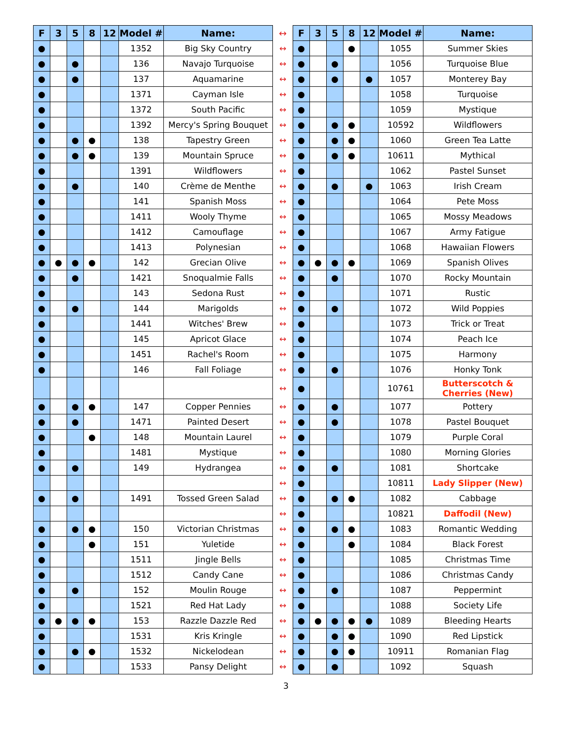| F | 3 | 5 | 8 | 12 | Model # | Name: | ↔ | F | 3 | 5 | 8 | 12 | Model # | Name: |
| --- | --- | --- | --- | --- | --- | --- | --- | --- | --- | --- | --- | --- | --- | --- |
| ● | | | | | 1352 | Big Sky Country | ↔ | ● | | | ● | | 1055 | Summer Skies |
| ● | | ● | | | 136 | Navajo Turquoise | ↔ | ● | | ● | | | 1056 | Turquoise Blue |
| ● | | ● | | | 137 | Aquamarine | ↔ | ● | | ● | | ● | 1057 | Monterey Bay |
| ● | | | | | 1371 | Cayman Isle | ↔ | ● | | | | | 1058 | Turquoise |
| ● | | | | | 1372 | South Pacific | ↔ | ● | | | | | 1059 | Mystique |
| ● | | | | | 1392 | Mercy's Spring Bouquet | ↔ | ● | | ● | ● | | 10592 | Wildflowers |
| ● | | ● | ● | | 138 | Tapestry Green | ↔ | ● | | ● | ● | | 1060 | Green Tea Latte |
| ● | | ● | ● | | 139 | Mountain Spruce | ↔ | ● | | ● | ● | | 10611 | Mythical |
| ● | | | | | 1391 | Wildflowers | ↔ | ● | | | | | 1062 | Pastel Sunset |
| ● | | ● | | | 140 | Crème de Menthe | ↔ | ● | | ● | | ● | 1063 | Irish Cream |
| ● | | | | | 141 | Spanish Moss | ↔ | ● | | | | | 1064 | Pete Moss |
| ● | | | | | 1411 | Wooly Thyme | ↔ | ● | | | | | 1065 | Mossy Meadows |
| ● | | | | | 1412 | Camouflage | ↔ | ● | | | | | 1067 | Army Fatigue |
| ● | | | | | 1413 | Polynesian | ↔ | ● | | | | | 1068 | Hawaiian Flowers |
| ● | ● | ● | ● | | 142 | Grecian Olive | ↔ | ● | ● | ● | ● | | 1069 | Spanish Olives |
| ● | | ● | | | 1421 | Snoqualmie Falls | ↔ | ● | | ● | | | 1070 | Rocky Mountain |
| ● | | | | | 143 | Sedona Rust | ↔ | ● | | | | | 1071 | Rustic |
| ● | | ● | | | 144 | Marigolds | ↔ | ● | | ● | | | 1072 | Wild Poppies |
| ● | | | | | 1441 | Witches' Brew | ↔ | ● | | | | | 1073 | Trick or Treat |
| ● | | | | | 145 | Apricot Glace | ↔ | ● | | | | | 1074 | Peach Ice |
| ● | | | | | 1451 | Rachel's Room | ↔ | ● | | | | | 1075 | Harmony |
| ● | | | | | 146 | Fall Foliage | ↔ | ● | | ● | | | 1076 | Honky Tonk |
| | | | | | | | ↔ | ● | | | | | 10761 | Butterscotch & Cherries (New) |
| ● | | ● | ● | | 147 | Copper Pennies | ↔ | ● | | ● | | | 1077 | Pottery |
| ● | | ● | | | 1471 | Painted Desert | ↔ | ● | | ● | | | 1078 | Pastel Bouquet |
| ● | | | ● | | 148 | Mountain Laurel | ↔ | ● | | | | | 1079 | Purple Coral |
| ● | | | | | 1481 | Mystique | ↔ | ● | | | | | 1080 | Morning Glories |
| ● | | ● | | | 149 | Hydrangea | ↔ | ● | | ● | | | 1081 | Shortcake |
| | | | | | | | ↔ | ● | | | | | 10811 | Lady Slipper (New) |
| ● | | ● | | | 1491 | Tossed Green Salad | ↔ | ● | | ● | ● | | 1082 | Cabbage |
| | | | | | | | ↔ | ● | | | | | 10821 | Daffodil (New) |
| ● | | ● | ● | | 150 | Victorian Christmas | ↔ | ● | | ● | ● | | 1083 | Romantic Wedding |
| ● | | | ● | | 151 | Yuletide | ↔ | ● | | | ● | | 1084 | Black Forest |
| ● | | | | | 1511 | Jingle Bells | ↔ | ● | | | | | 1085 | Christmas Time |
| ● | | | | | 1512 | Candy Cane | ↔ | ● | | | | | 1086 | Christmas Candy |
| ● | | ● | | | 152 | Moulin Rouge | ↔ | ● | | ● | | | 1087 | Peppermint |
| ● | | | | | 1521 | Red Hat Lady | ↔ | ● | | | | | 1088 | Society Life |
| ● | ● | ● | ● | | 153 | Razzle Dazzle Red | ↔ | ● | ● | ● | ● | ● | 1089 | Bleeding Hearts |
| ● | | | | | 1531 | Kris Kringle | ↔ | ● | | ● | ● | | 1090 | Red Lipstick |
| ● | | ● | ● | | 1532 | Nickelodean | ↔ | ● | | ● | ● | | 10911 | Romanian Flag |
| ● | | | | | 1533 | Pansy Delight | ↔ | ● | | ● | | | 1092 | Squash |
3